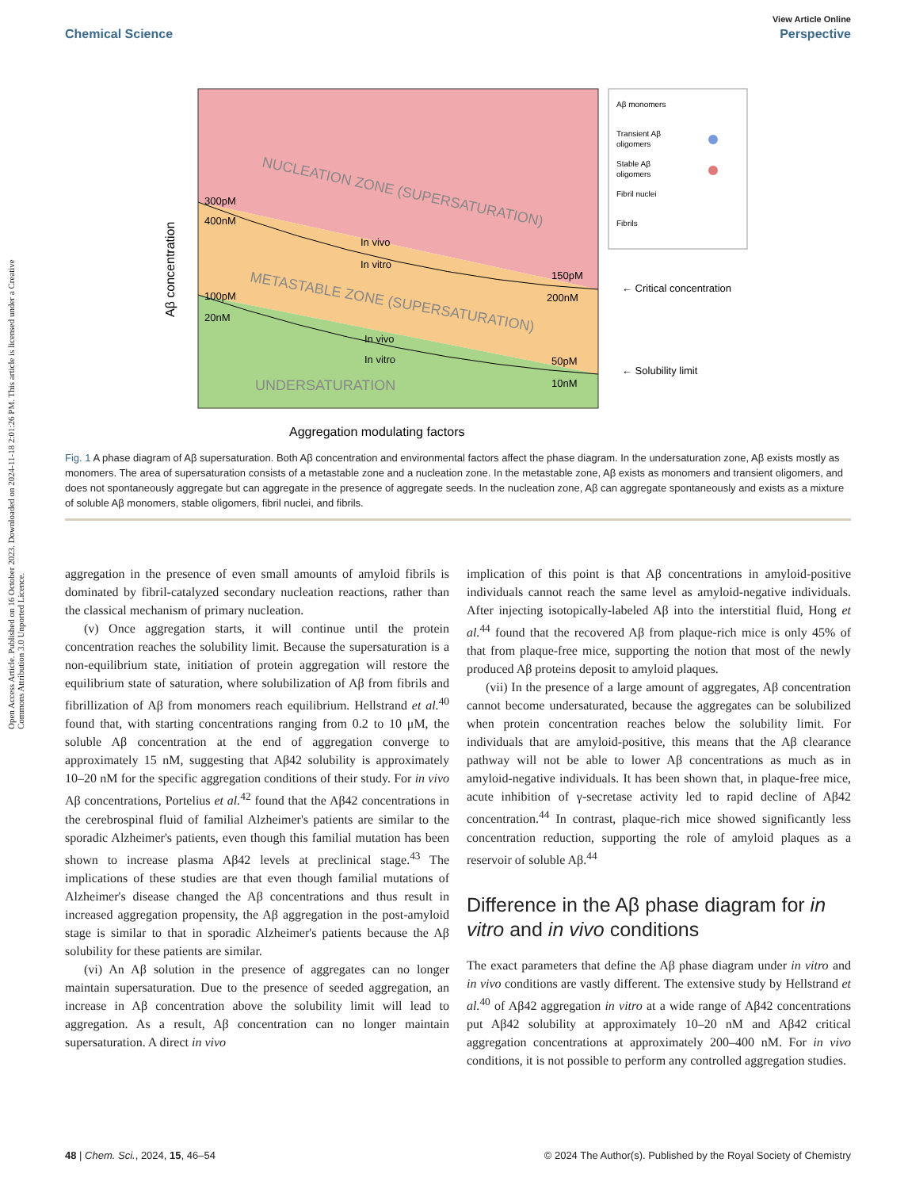View Article Online
Chemical Science Perspective
Open Access Article. Published on 16 October 2023. Downloaded on 2024-11-18 2:01:26 PM. This article is licensed under a Creative Commons Attribution 3.0 Unported Licence.
NUCLEATION ZONE (SUPERSATURATION)
METASTABLE ZONE (SUPERSATURATION)
UNDERSATURATION
300pM
400nM
100pM
20nM
In vivo
In vitro
In vivo
In vitro
150pM
200nM
50pM
10nM
Aβ concentration
Aggregation modulating factors
← Critical concentration
← Solubility limit
Aβ monomers
Transient Aβ
oligomers
Stable Aβ
oligomers
Fibril nuclei
Fibrils
Fig. 1 A phase diagram of Aβ supersaturation. Both Aβ concentration and environmental factors affect the phase diagram. In the undersaturation zone, Aβ exists mostly as monomers. The area of supersaturation consists of a metastable zone and a nucleation zone. In the metastable zone, Aβ exists as monomers and transient oligomers, and does not spontaneously aggregate but can aggregate in the presence of aggregate seeds. In the nucleation zone, Aβ can aggregate spontaneously and exists as a mixture of soluble Aβ monomers, stable oligomers, fibril nuclei, and fibrils.
aggregation in the presence of even small amounts of amyloid fibrils is dominated by fibril-catalyzed secondary nucleation reactions, rather than the classical mechanism of primary nucleation.
(v) Once aggregation starts, it will continue until the protein concentration reaches the solubility limit. Because the supersaturation is a non-equilibrium state, initiation of protein aggregation will restore the equilibrium state of saturation, where solubilization of Aβ from fibrils and fibrillization of Aβ from monomers reach equilibrium. Hellstrand et al.<sup>40</sup> found that, with starting concentrations ranging from 0.2 to 10 μM, the soluble Aβ concentration at the end of aggregation converge to approximately 15 nM, suggesting that Aβ42 solubility is approximately 10–20 nM for the specific aggregation conditions of their study. For in vivo Aβ concentrations, Portelius et al.<sup>42</sup> found that the Aβ42 concentrations in the cerebrospinal fluid of familial Alzheimer's patients are similar to the sporadic Alzheimer's patients, even though this familial mutation has been shown to increase plasma Aβ42 levels at preclinical stage.<sup>43</sup> The implications of these studies are that even though familial mutations of Alzheimer's disease changed the Aβ concentrations and thus result in increased aggregation propensity, the Aβ aggregation in the post-amyloid stage is similar to that in sporadic Alzheimer's patients because the Aβ solubility for these patients are similar.
(vi) An Aβ solution in the presence of aggregates can no longer maintain supersaturation. Due to the presence of seeded aggregation, an increase in Aβ concentration above the solubility limit will lead to aggregation. As a result, Aβ concentration can no longer maintain supersaturation. A direct in vivo
implication of this point is that Aβ concentrations in amyloid-positive individuals cannot reach the same level as amyloid-negative individuals. After injecting isotopically-labeled Aβ into the interstitial fluid, Hong et al.<sup>44</sup> found that the recovered Aβ from plaque-rich mice is only 45% of that from plaque-free mice, supporting the notion that most of the newly produced Aβ proteins deposit to amyloid plaques.
(vii) In the presence of a large amount of aggregates, Aβ concentration cannot become undersaturated, because the aggregates can be solubilized when protein concentration reaches below the solubility limit. For individuals that are amyloid-positive, this means that the Aβ clearance pathway will not be able to lower Aβ concentrations as much as in amyloid-negative individuals. It has been shown that, in plaque-free mice, acute inhibition of γ-secretase activity led to rapid decline of Aβ42 concentration.<sup>44</sup> In contrast, plaque-rich mice showed significantly less concentration reduction, supporting the role of amyloid plaques as a reservoir of soluble Aβ.<sup>44</sup>
Difference in the Aβ phase diagram for in vitro and in vivo conditions
The exact parameters that define the Aβ phase diagram under in vitro and in vivo conditions are vastly different. The extensive study by Hellstrand et al.<sup>40</sup> of Aβ42 aggregation in vitro at a wide range of Aβ42 concentrations put Aβ42 solubility at approximately 10–20 nM and Aβ42 critical aggregation concentrations at approximately 200–400 nM. For in vivo conditions, it is not possible to perform any controlled aggregation studies.
48 | Chem. Sci., 2024, 15, 46–54 © 2024 The Author(s). Published by the Royal Society of Chemistry